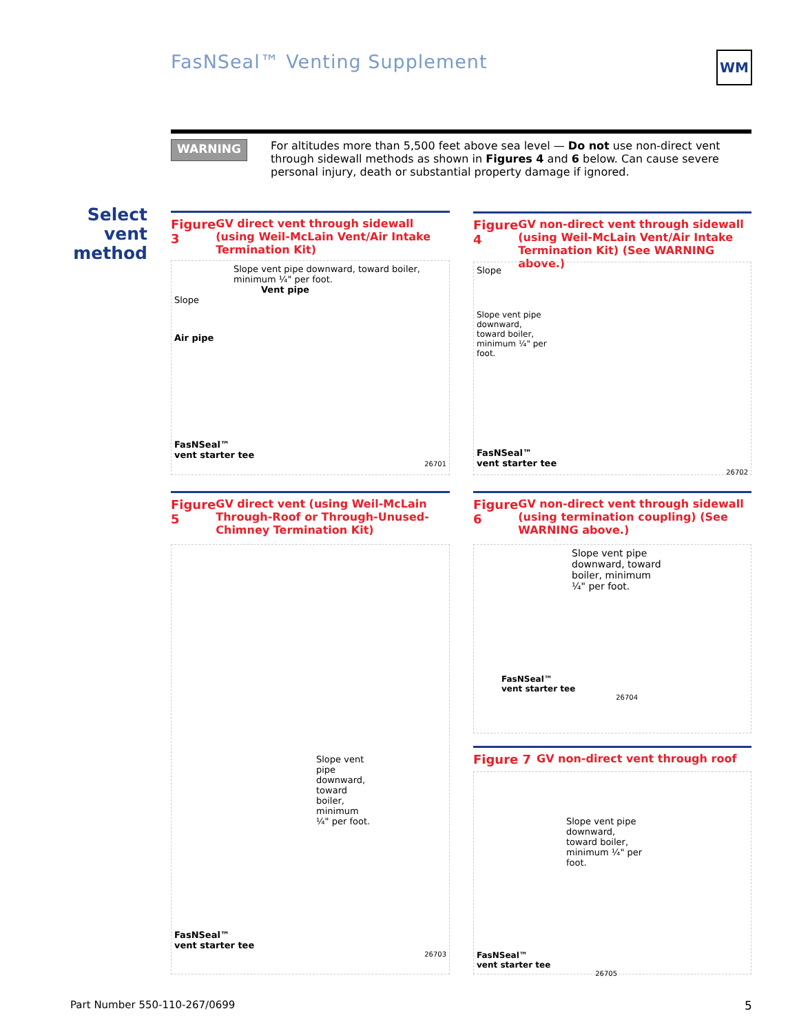FasNSeal™ Venting Supplement WM
WARNING
For altitudes more than 5,500 feet above sea level — Do not use non-direct vent through sidewall methods as shown in Figures 4 and 6 below. Can cause severe personal injury, death or substantial property damage if ignored.
Select
vent
method
Figure 3 GV direct vent through sidewall (using Weil-McLain Vent/Air Intake Termination Kit)
Slope vent pipe downward, toward boiler, minimum ¼" per foot.
Vent pipe
Slope
Air pipe
FasNSeal™
vent starter tee
26701
Figure 4 GV non-direct vent through sidewall (using Weil-McLain Vent/Air Intake Termination Kit) (See WARNING above.)
Slope
Slope vent pipe downward, toward boiler, minimum ¼" per foot.
FasNSeal™
vent starter tee
26702
Figure 5 GV direct vent (using Weil-McLain Through-Roof or Through-Unused-Chimney Termination Kit)
Slope vent pipe downward, toward boiler, minimum ¼" per foot.
FasNSeal™
vent starter tee
26703
Figure 6 GV non-direct vent through sidewall (using termination coupling) (See WARNING above.)
Slope vent pipe downward, toward boiler, minimum ¼" per foot.
FasNSeal™
vent starter tee
26704
Figure 7 GV non-direct vent through roof
Slope vent pipe downward, toward boiler, minimum ¼" per foot.
FasNSeal™
vent starter tee
26705
Part Number 550-110-267/0699 5